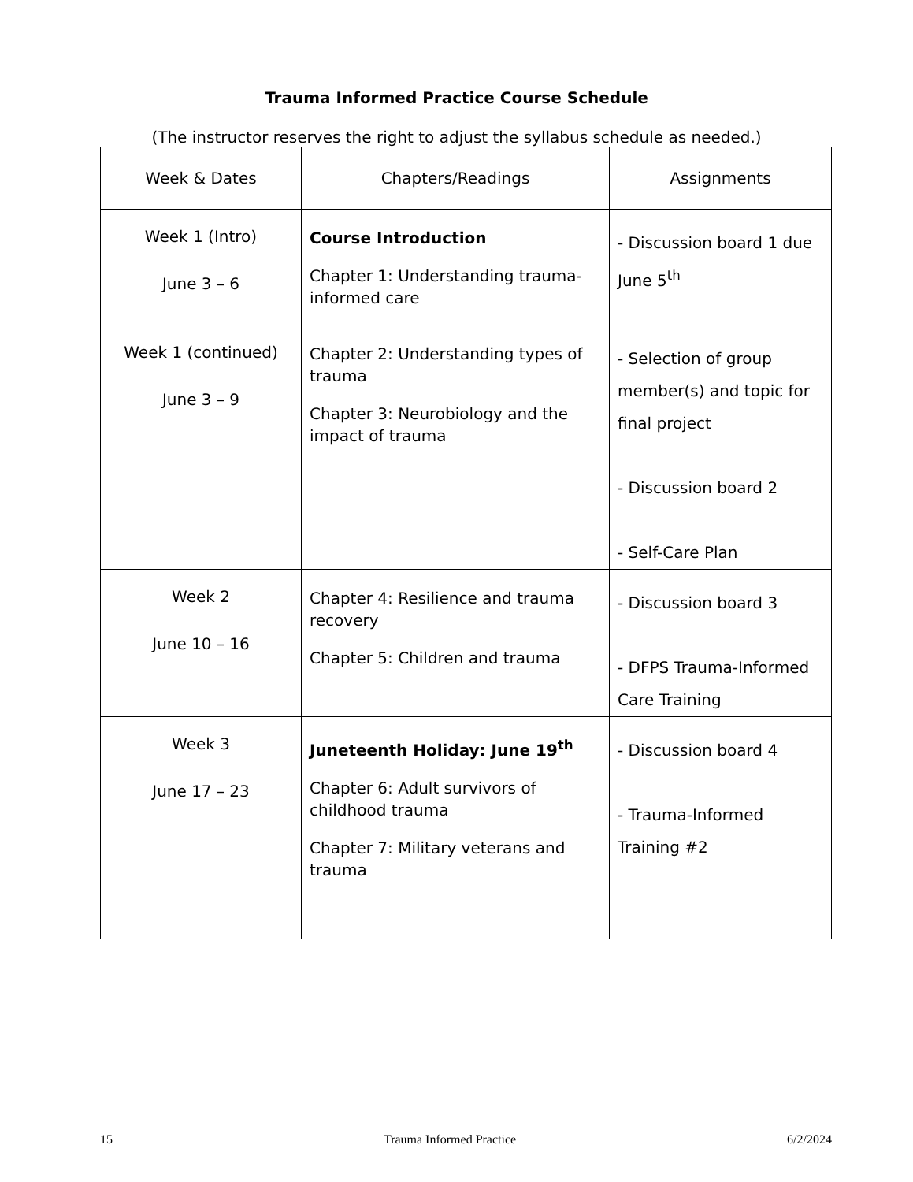Trauma Informed Practice Course Schedule
(The instructor reserves the right to adjust the syllabus schedule as needed.)
| Week & Dates | Chapters/Readings | Assignments |
| --- | --- | --- |
| Week 1 (Intro) June 3 – 6 | Course Introduction Chapter 1: Understanding trauma-informed care | - Discussion board 1 due June 5<sup>th</sup> |
| Week 1 (continued) June 3 – 9 | Chapter 2: Understanding types of trauma Chapter 3: Neurobiology and the impact of trauma | - Selection of group member(s) and topic for final project - Discussion board 2 - Self-Care Plan |
| Week 2 June 10 – 16 | Chapter 4: Resilience and trauma recovery Chapter 5: Children and trauma | - Discussion board 3 - DFPS Trauma-Informed Care Training |
| Week 3 June 17 – 23 | Juneteenth Holiday: June 19<sup>th</sup> Chapter 6: Adult survivors of childhood trauma Chapter 7: Military veterans and trauma | - Discussion board 4 - Trauma-Informed Training #2 |
15 Trauma Informed Practice 6/2/2024